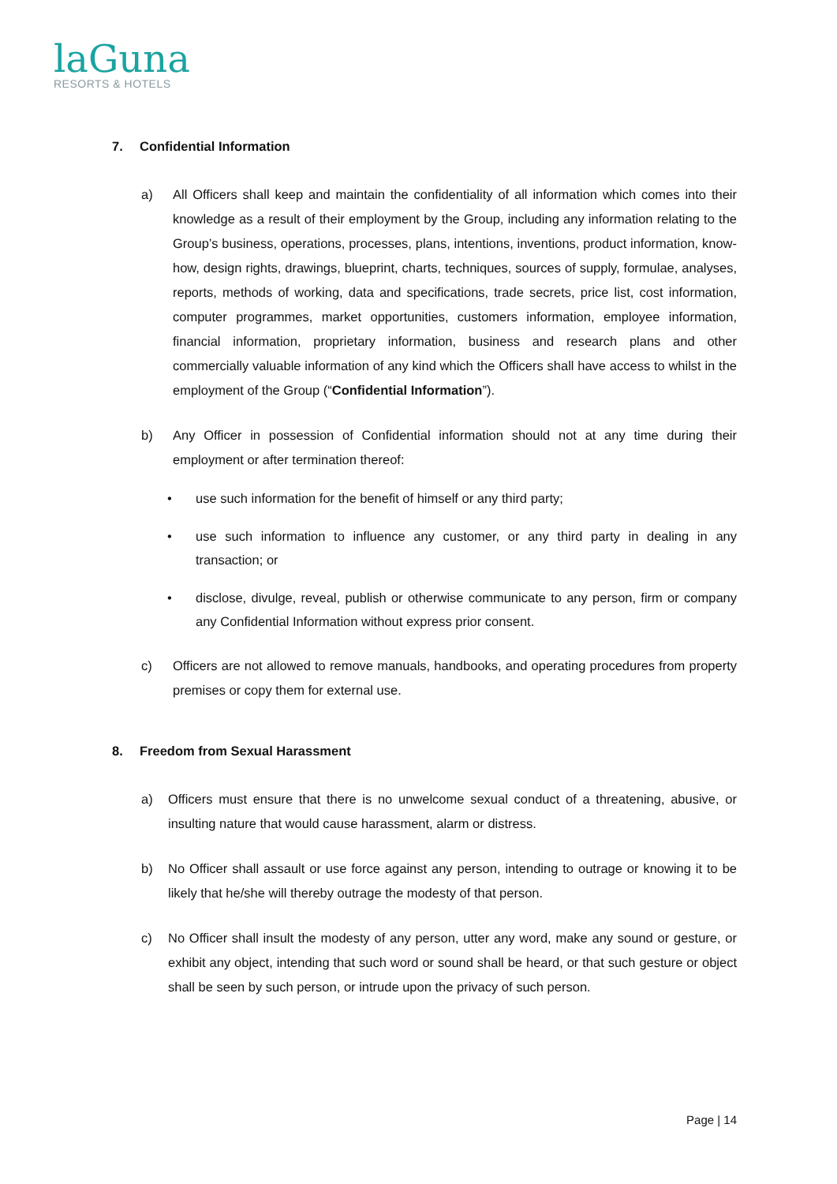laGuna
RESORTS & HOTELS
7. Confidential Information
a) All Officers shall keep and maintain the confidentiality of all information which comes into their knowledge as a result of their employment by the Group, including any information relating to the Group’s business, operations, processes, plans, intentions, inventions, product information, know-how, design rights, drawings, blueprint, charts, techniques, sources of supply, formulae, analyses, reports, methods of working, data and specifications, trade secrets, price list, cost information, computer programmes, market opportunities, customers information, employee information, financial information, proprietary information, business and research plans and other commercially valuable information of any kind which the Officers shall have access to whilst in the employment of the Group (“Confidential Information”).
b) Any Officer in possession of Confidential information should not at any time during their employment or after termination thereof:
• use such information for the benefit of himself or any third party;
• use such information to influence any customer, or any third party in dealing in any transaction; or
• disclose, divulge, reveal, publish or otherwise communicate to any person, firm or company any Confidential Information without express prior consent.
c) Officers are not allowed to remove manuals, handbooks, and operating procedures from property premises or copy them for external use.
8. Freedom from Sexual Harassment
a) Officers must ensure that there is no unwelcome sexual conduct of a threatening, abusive, or insulting nature that would cause harassment, alarm or distress.
b) No Officer shall assault or use force against any person, intending to outrage or knowing it to be likely that he/she will thereby outrage the modesty of that person.
c) No Officer shall insult the modesty of any person, utter any word, make any sound or gesture, or exhibit any object, intending that such word or sound shall be heard, or that such gesture or object shall be seen by such person, or intrude upon the privacy of such person.
Page | 14